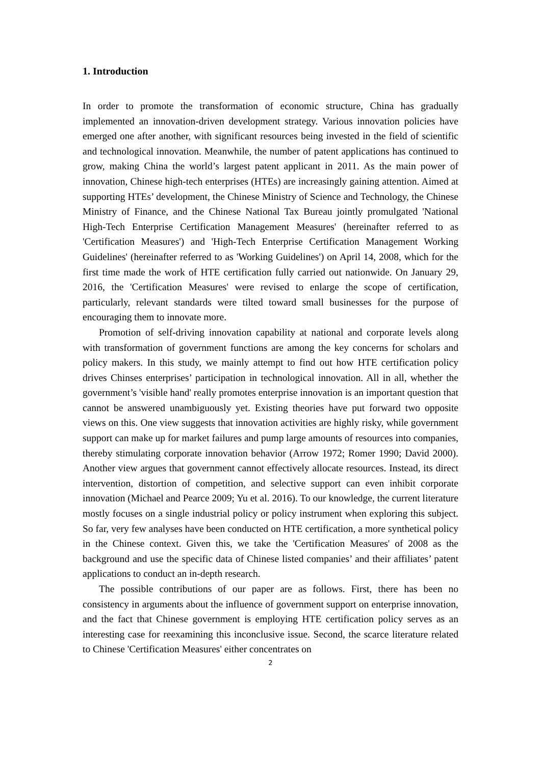1. Introduction
In order to promote the transformation of economic structure, China has gradually implemented an innovation-driven development strategy. Various innovation policies have emerged one after another, with significant resources being invested in the field of scientific and technological innovation. Meanwhile, the number of patent applications has continued to grow, making China the world’s largest patent applicant in 2011. As the main power of innovation, Chinese high-tech enterprises (HTEs) are increasingly gaining attention. Aimed at supporting HTEs’ development, the Chinese Ministry of Science and Technology, the Chinese Ministry of Finance, and the Chinese National Tax Bureau jointly promulgated 'National High-Tech Enterprise Certification Management Measures' (hereinafter referred to as 'Certification Measures') and 'High-Tech Enterprise Certification Management Working Guidelines' (hereinafter referred to as 'Working Guidelines') on April 14, 2008, which for the first time made the work of HTE certification fully carried out nationwide. On January 29, 2016, the 'Certification Measures' were revised to enlarge the scope of certification, particularly, relevant standards were tilted toward small businesses for the purpose of encouraging them to innovate more.
Promotion of self-driving innovation capability at national and corporate levels along with transformation of government functions are among the key concerns for scholars and policy makers. In this study, we mainly attempt to find out how HTE certification policy drives Chinses enterprises’ participation in technological innovation. All in all, whether the government’s 'visible hand' really promotes enterprise innovation is an important question that cannot be answered unambiguously yet. Existing theories have put forward two opposite views on this. One view suggests that innovation activities are highly risky, while government support can make up for market failures and pump large amounts of resources into companies, thereby stimulating corporate innovation behavior (Arrow 1972; Romer 1990; David 2000). Another view argues that government cannot effectively allocate resources. Instead, its direct intervention, distortion of competition, and selective support can even inhibit corporate innovation (Michael and Pearce 2009; Yu et al. 2016). To our knowledge, the current literature mostly focuses on a single industrial policy or policy instrument when exploring this subject. So far, very few analyses have been conducted on HTE certification, a more synthetical policy in the Chinese context. Given this, we take the 'Certification Measures' of 2008 as the background and use the specific data of Chinese listed companies’ and their affiliates’ patent applications to conduct an in-depth research.
The possible contributions of our paper are as follows. First, there has been no consistency in arguments about the influence of government support on enterprise innovation, and the fact that Chinese government is employing HTE certification policy serves as an interesting case for reexamining this inconclusive issue. Second, the scarce literature related to Chinese 'Certification Measures' either concentrates on
2